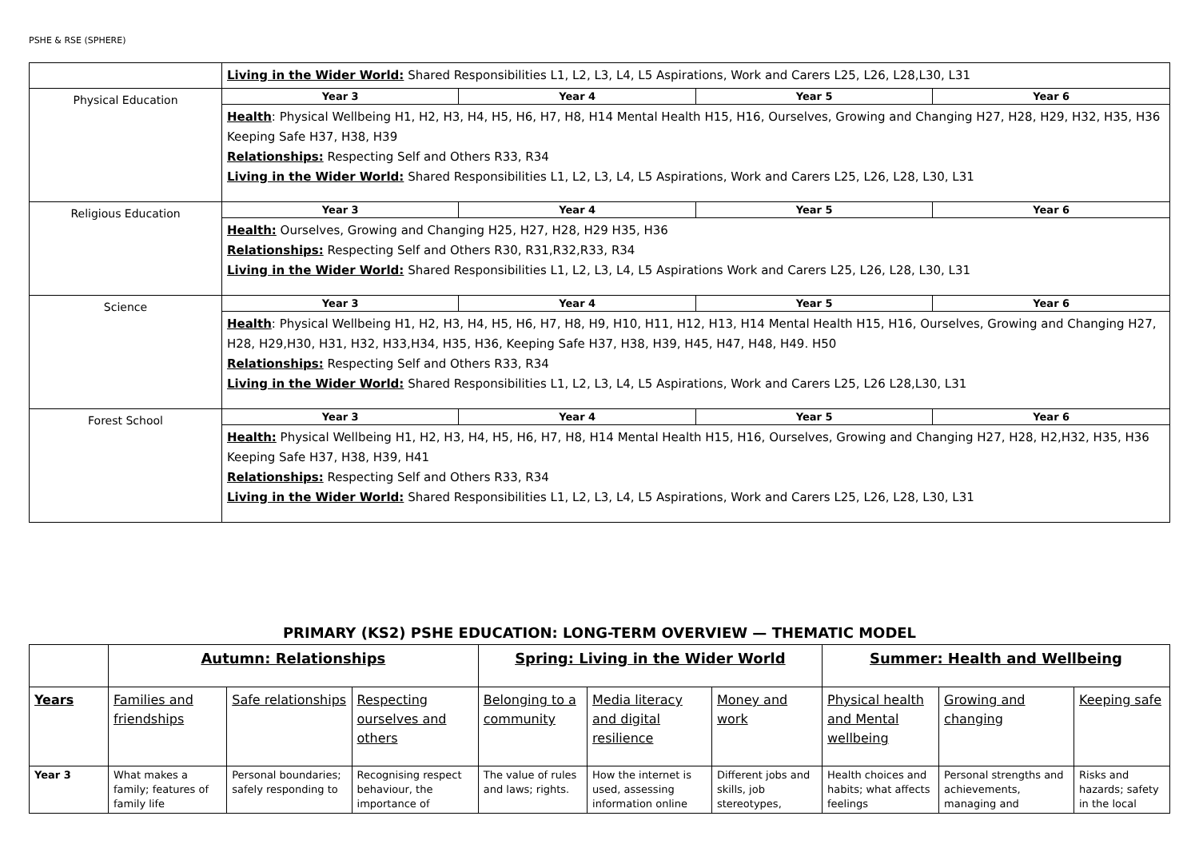PSHE & RSE (SPHERE)
| | Living in the Wider World: Shared Responsibilities L1, L2, L3, L4, L5 Aspirations, Work and Carers L25, L26, L28,L30, L31 | | | |
| Physical Education | Year 3 | Year 4 | Year 5 | Year 6 |
| | Health : Physical Wellbeing H1, H2, H3, H4, H5, H6, H7, H8, H14 Mental Health H15, H16, Ourselves, Growing and Changing H27, H28, H29, H32, H35, H36 Keeping Safe H37, H38, H39 Relationships: Respecting Self and Others R33, R34 Living in the Wider World: Shared Responsibilities L1, L2, L3, L4, L5 Aspirations, Work and Carers L25, L26, L28, L30, L31 | | | |
| Religious Education | Year 3 | Year 4 | Year 5 | Year 6 |
| | Health: Ourselves, Growing and Changing H25, H27, H28, H29 H35, H36 Relationships: Respecting Self and Others R30, R31,R32,R33, R34 Living in the Wider World: Shared Responsibilities L1, L2, L3, L4, L5 Aspirations Work and Carers L25, L26, L28, L30, L31 | | | |
| Science | Year 3 | Year 4 | Year 5 | Year 6 |
| | Health : Physical Wellbeing H1, H2, H3, H4, H5, H6, H7, H8, H9, H10, H11, H12, H13, H14 Mental Health H15, H16, Ourselves, Growing and Changing H27, H28, H29,H30, H31, H32, H33,H34, H35, H36, Keeping Safe H37, H38, H39, H45, H47, H48, H49. H50 Relationships: Respecting Self and Others R33, R34 Living in the Wider World: Shared Responsibilities L1, L2, L3, L4, L5 Aspirations, Work and Carers L25, L26 L28,L30, L31 | | | |
| Forest School | Year 3 | Year 4 | Year 5 | Year 6 |
| | Health: Physical Wellbeing H1, H2, H3, H4, H5, H6, H7, H8, H14 Mental Health H15, H16, Ourselves, Growing and Changing H27, H28, H2,H32, H35, H36 Keeping Safe H37, H38, H39, H41 Relationships: Respecting Self and Others R33, R34 Living in the Wider World: Shared Responsibilities L1, L2, L3, L4, L5 Aspirations, Work and Carers L25, L26, L28, L30, L31 | | | |
PRIMARY (KS2) PSHE EDUCATION: LONG-TERM OVERVIEW — THEMATIC MODEL
| | Autumn: Relationships | | | Spring: Living in the Wider World | | | Summer: Health and Wellbeing | | |
| --- | --- | --- | --- | --- | --- | --- | --- | --- | --- |
| Years | Families and friendships | Safe relationships | Respecting ourselves and others | Belonging to a community | Media literacy and digital resilience | Money and work | Physical health and Mental wellbeing | Growing and changing | Keeping safe |
| Year 3 | What makes a family; features of family life | Personal boundaries; safely responding to | Recognising respect behaviour, the importance of | The value of rules and laws; rights. | How the internet is used, assessing information online | Different jobs and skills, job stereotypes, | Health choices and habits; what affects feelings | Personal strengths and achievements, managing and | Risks and hazards; safety in the local |